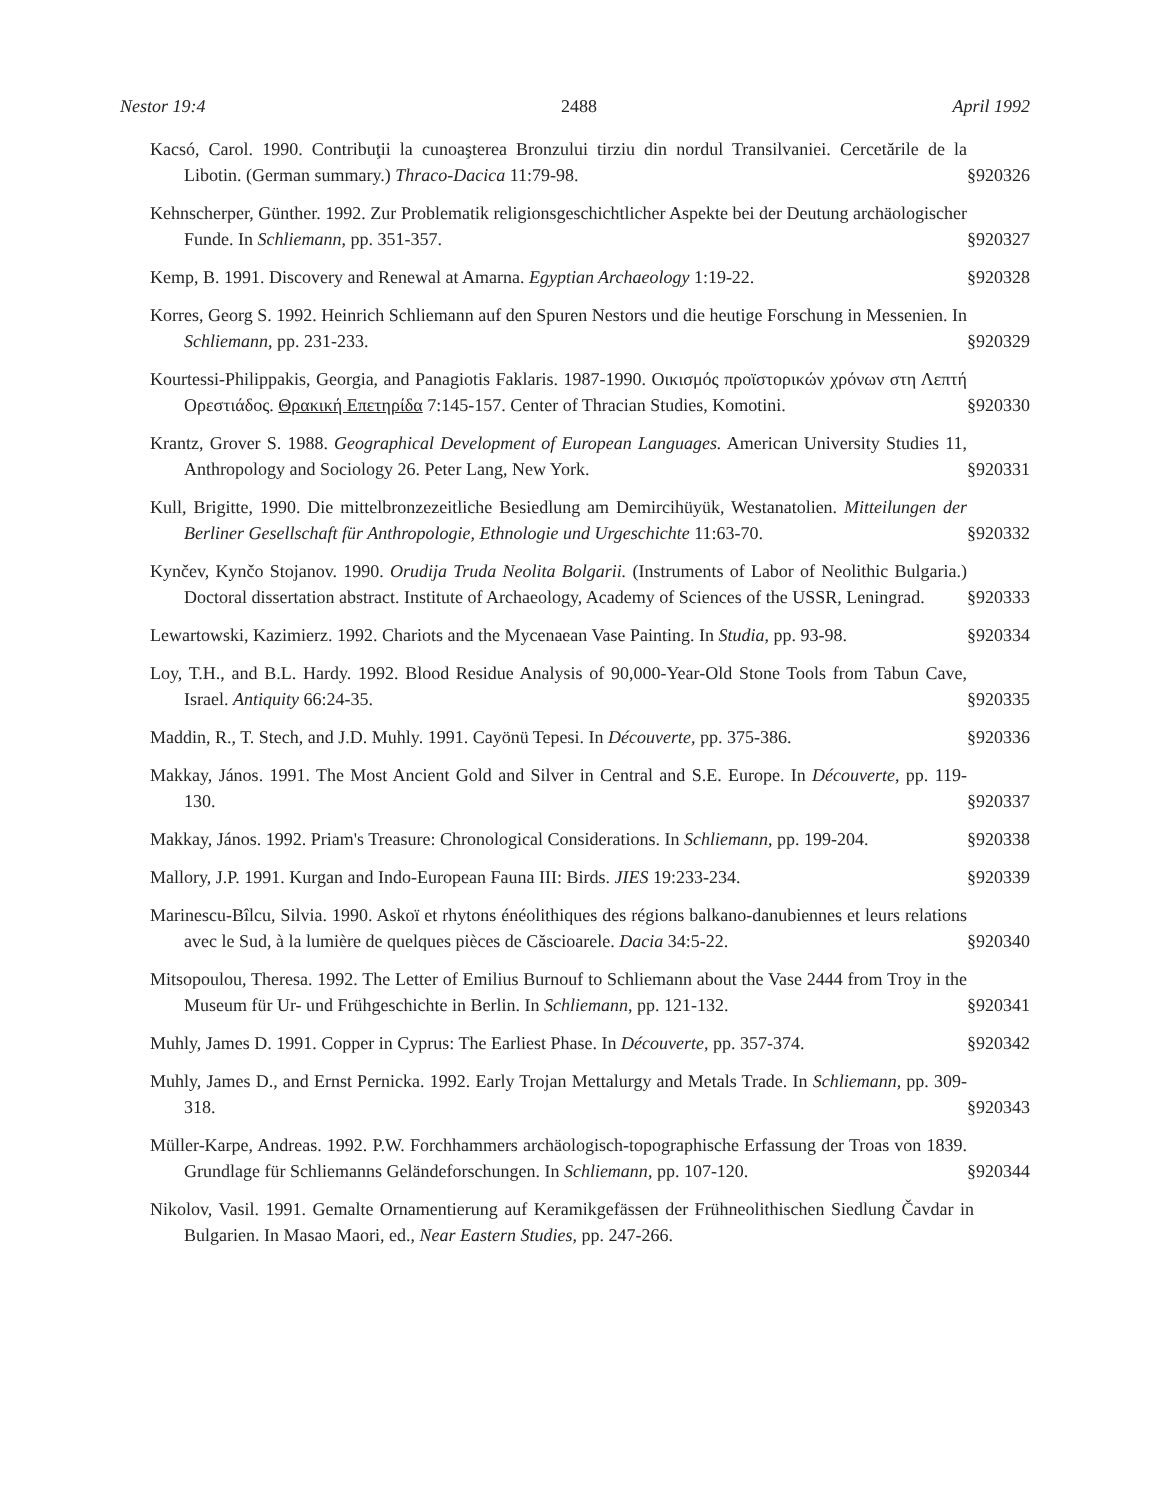Nestor 19:4 2488 April 1992
Kacsó, Carol. 1990. Contribuţii la cunoaşterea Bronzului tirziu din nordul Transilvaniei. Cercetările de la Libotin. (German summary.) Thraco-Dacica 11:79-98.
§920326
Kehnscherper, Günther. 1992. Zur Problematik religionsgeschichtlicher Aspekte bei der Deutung archäologischer Funde. In Schliemann, pp. 351-357.
§920327
Kemp, B. 1991. Discovery and Renewal at Amarna. Egyptian Archaeology 1:19-22.
§920328
Korres, Georg S. 1992. Heinrich Schliemann auf den Spuren Nestors und die heutige Forschung in Messenien. In Schliemann, pp. 231-233.
§920329
Kourtessi-Philippakis, Georgia, and Panagiotis Faklaris. 1987-1990. Οικισμός προϊστορικών χρόνων στη Λεπτή Ορεστιάδος. Θρακική Επετηρίδα 7:145-157. Center of Thracian Studies, Komotini.
§920330
Krantz, Grover S. 1988. Geographical Development of European Languages. American University Studies 11, Anthropology and Sociology 26. Peter Lang, New York.
§920331
Kull, Brigitte, 1990. Die mittelbronzezeitliche Besiedlung am Demircihüyük, Westanatolien. Mitteilungen der Berliner Gesellschaft für Anthropologie, Ethnologie und Urgeschichte 11:63-70.
§920332
Kynčev, Kynčo Stojanov. 1990. Orudija Truda Neolita Bolgarii. (Instruments of Labor of Neolithic Bulgaria.) Doctoral dissertation abstract. Institute of Archaeology, Academy of Sciences of the USSR, Leningrad.
§920333
Lewartowski, Kazimierz. 1992. Chariots and the Mycenaean Vase Painting. In Studia, pp. 93-98.
§920334
Loy, T.H., and B.L. Hardy. 1992. Blood Residue Analysis of 90,000-Year-Old Stone Tools from Tabun Cave, Israel. Antiquity 66:24-35.
§920335
Maddin, R., T. Stech, and J.D. Muhly. 1991. Cayönü Tepesi. In Découverte, pp. 375-386.
§920336
Makkay, János. 1991. The Most Ancient Gold and Silver in Central and S.E. Europe. In Découverte, pp. 119-130.
§920337
Makkay, János. 1992. Priam's Treasure: Chronological Considerations. In Schliemann, pp. 199-204.
§920338
Mallory, J.P. 1991. Kurgan and Indo-European Fauna III: Birds. JIES 19:233-234.
§920339
Marinescu-Bîlcu, Silvia. 1990. Askoï et rhytons énéolithiques des régions balkano-danubiennes et leurs relations avec le Sud, à la lumière de quelques pièces de Căscioarele. Dacia 34:5-22.
§920340
Mitsopoulou, Theresa. 1992. The Letter of Emilius Burnouf to Schliemann about the Vase 2444 from Troy in the Museum für Ur- und Frühgeschichte in Berlin. In Schliemann, pp. 121-132.
§920341
Muhly, James D. 1991. Copper in Cyprus: The Earliest Phase. In Découverte, pp. 357-374.
§920342
Muhly, James D., and Ernst Pernicka. 1992. Early Trojan Mettalurgy and Metals Trade. In Schliemann, pp. 309-318.
§920343
Müller-Karpe, Andreas. 1992. P.W. Forchhammers archäologisch-topographische Erfassung der Troas von 1839. Grundlage für Schliemanns Geländeforschungen. In Schliemann, pp. 107-120.
§920344
Nikolov, Vasil. 1991. Gemalte Ornamentierung auf Keramikgefässen der Frühneolithischen Siedlung Čavdar in Bulgarien. In Masao Maori, ed., Near Eastern Studies, pp. 247-266.